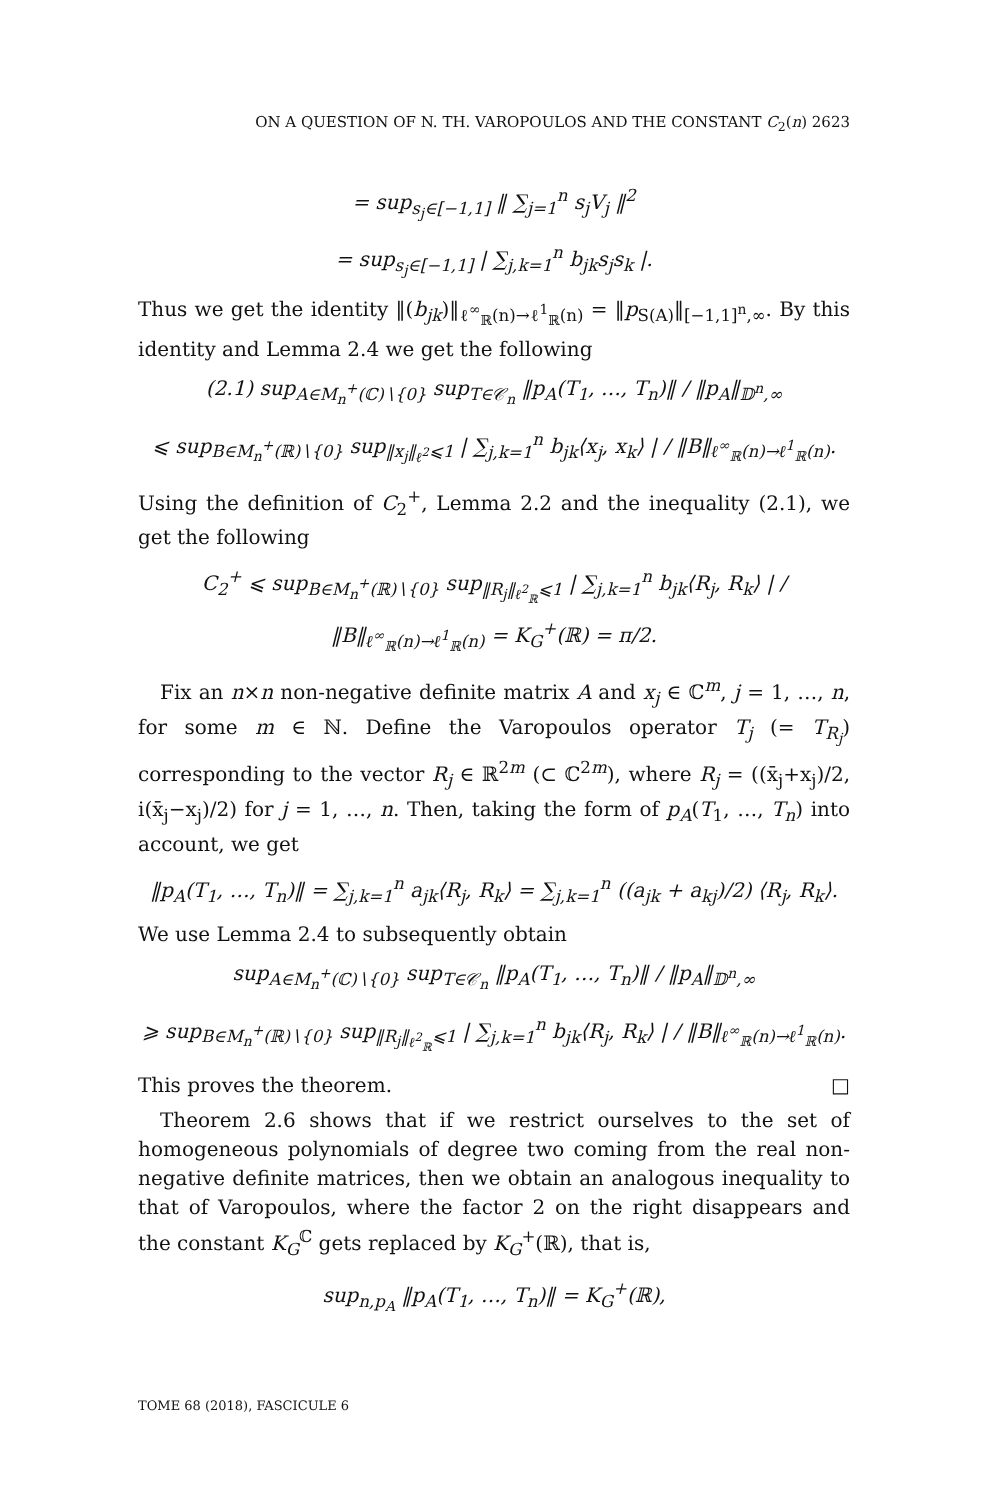ON A QUESTION OF N. TH. VAROPOULOS AND THE CONSTANT C<sub>2</sub>(n) 2623
= sup<sub>s<sub>j</sub>∈[−1,1]</sub> ‖ ∑<sub>j=1</sub><sup>n</sup> s<sub>j</sub>V<sub>j</sub> ‖<sup>2</sup>
= sup<sub>s<sub>j</sub>∈[−1,1]</sub> | ∑<sub>j,k=1</sub><sup>n</sup> b<sub>jk</sub>s<sub>j</sub>s<sub>k</sub> |.
Thus we get the identity ‖(b<sub>jk</sub>)‖<sub>ℓ<sup>∞</sup><sub>ℝ</sub>(n)→ℓ<sup>1</sup><sub>ℝ</sub>(n)</sub> = ‖p<sub>S(A)</sub>‖<sub>[−1,1]<sup>n</sup>,∞</sub>. By this identity and Lemma 2.4 we get the following
(2.1) sup<sub>A∈M<sub>n</sub><sup>+</sup>(ℂ)∖{0}</sub> sup<sub>T∈𝒞<sub>n</sub></sub> ‖p<sub>A</sub>(T<sub>1</sub>, …, T<sub>n</sub>)‖ / ‖p<sub>A</sub>‖<sub>𝔻<sup>n</sup>,∞</sub>
⩽ sup<sub>B∈M<sub>n</sub><sup>+</sup>(ℝ)∖{0}</sub> sup<sub>‖x<sub>j</sub>‖<sub>ℓ<sup>2</sup></sub>⩽1</sub> | ∑<sub>j,k=1</sub><sup>n</sup> b<sub>jk</sub>⟨x<sub>j</sub>, x<sub>k</sub>⟩ | / ‖B‖<sub>ℓ<sup>∞</sup><sub>ℝ</sub>(n)→ℓ<sup>1</sup><sub>ℝ</sub>(n)</sub>.
Using the definition of C<sub>2</sub><sup>+</sup>, Lemma 2.2 and the inequality (2.1), we get the following
C<sub>2</sub><sup>+</sup> ⩽ sup<sub>B∈M<sub>n</sub><sup>+</sup>(ℝ)∖{0}</sub> sup<sub>‖R<sub>j</sub>‖<sub>ℓ<sup>2</sup><sub>ℝ</sub></sub>⩽1</sub> | ∑<sub>j,k=1</sub><sup>n</sup> b<sub>jk</sub>⟨R<sub>j</sub>, R<sub>k</sub>⟩ | / ‖B‖<sub>ℓ<sup>∞</sup><sub>ℝ</sub>(n)→ℓ<sup>1</sup><sub>ℝ</sub>(n)</sub> = K<sub>G</sub><sup>+</sup>(ℝ) = π/2.
Fix an n×n non-negative definite matrix A and x<sub>j</sub> ∈ ℂ<sup>m</sup>, j = 1, …, n, for some m ∈ ℕ. Define the Varopoulos operator T<sub>j</sub> (= T<sub>R<sub>j</sub></sub>) corresponding to the vector R<sub>j</sub> ∈ ℝ<sup>2m</sup> (⊂ ℂ<sup>2m</sup>), where R<sub>j</sub> = ((x̄<sub>j</sub>+x<sub>j</sub>)/2, i(x̄<sub>j</sub>−x<sub>j</sub>)/2) for j = 1, …, n. Then, taking the form of p<sub>A</sub>(T<sub>1</sub>, …, T<sub>n</sub>) into account, we get
‖p<sub>A</sub>(T<sub>1</sub>, …, T<sub>n</sub>)‖ = ∑<sub>j,k=1</sub><sup>n</sup> a<sub>jk</sub>⟨R<sub>j</sub>, R<sub>k</sub>⟩ = ∑<sub>j,k=1</sub><sup>n</sup> ((a<sub>jk</sub> + a<sub>kj</sub>)/2) ⟨R<sub>j</sub>, R<sub>k</sub>⟩.
We use Lemma 2.4 to subsequently obtain
sup<sub>A∈M<sub>n</sub><sup>+</sup>(ℂ)∖{0}</sub> sup<sub>T∈𝒞<sub>n</sub></sub> ‖p<sub>A</sub>(T<sub>1</sub>, …, T<sub>n</sub>)‖ / ‖p<sub>A</sub>‖<sub>𝔻<sup>n</sup>,∞</sub>
⩾ sup<sub>B∈M<sub>n</sub><sup>+</sup>(ℝ)∖{0}</sub> sup<sub>‖R<sub>j</sub>‖<sub>ℓ<sup>2</sup><sub>ℝ</sub></sub>⩽1</sub> | ∑<sub>j,k=1</sub><sup>n</sup> b<sub>jk</sub>⟨R<sub>j</sub>, R<sub>k</sub>⟩ | / ‖B‖<sub>ℓ<sup>∞</sup><sub>ℝ</sub>(n)→ℓ<sup>1</sup><sub>ℝ</sub>(n)</sub>.
This proves the theorem. □
Theorem 2.6 shows that if we restrict ourselves to the set of homogeneous polynomials of degree two coming from the real non-negative definite matrices, then we obtain an analogous inequality to that of Varopoulos, where the factor 2 on the right disappears and the constant K<sub>G</sub><sup>ℂ</sup> gets replaced by K<sub>G</sub><sup>+</sup>(ℝ), that is,
sup<sub>n,p<sub>A</sub></sub> ‖p<sub>A</sub>(T<sub>1</sub>, …, T<sub>n</sub>)‖ = K<sub>G</sub><sup>+</sup>(ℝ),
TOME 68 (2018), FASCICULE 6